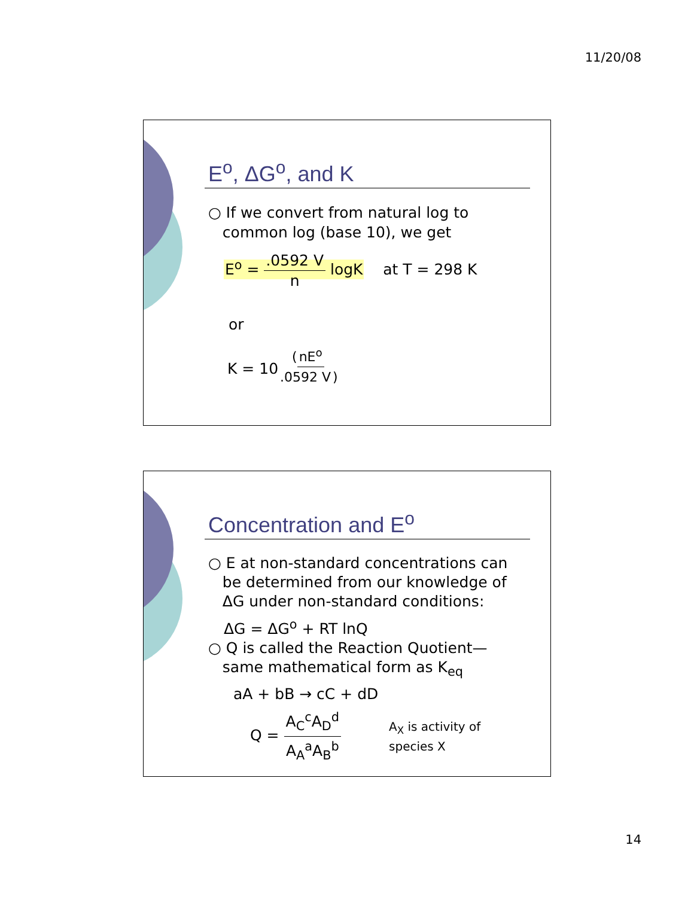11/20/08
E<sup>o</sup>, ΔG<sup>o</sup>, and K
○ If we convert from natural log to
common log (base 10), we get
E<sup>o</sup> = .0592 V n logK at T = 298 K
or
K = 10<sup>(nE<sup>o</sup> .0592 V)</sup>
Concentration and E<sup>o</sup>
○ E at non-standard concentrations can
be determined from our knowledge of
ΔG under non-standard conditions:
ΔG = ΔG<sup>o</sup> + RT lnQ
○ Q is called the Reaction Quotient—
same mathematical form as K<sub>eq</sub>
aA + bB → cC + dD
Q = A<sub>C</sub><sup>c</sup>A<sub>D</sub><sup>d</sup> A<sub>A</sub><sup>a</sup>A<sub>B</sub><sup>b</sup>
A<sub>X</sub> is activity of
species X
14